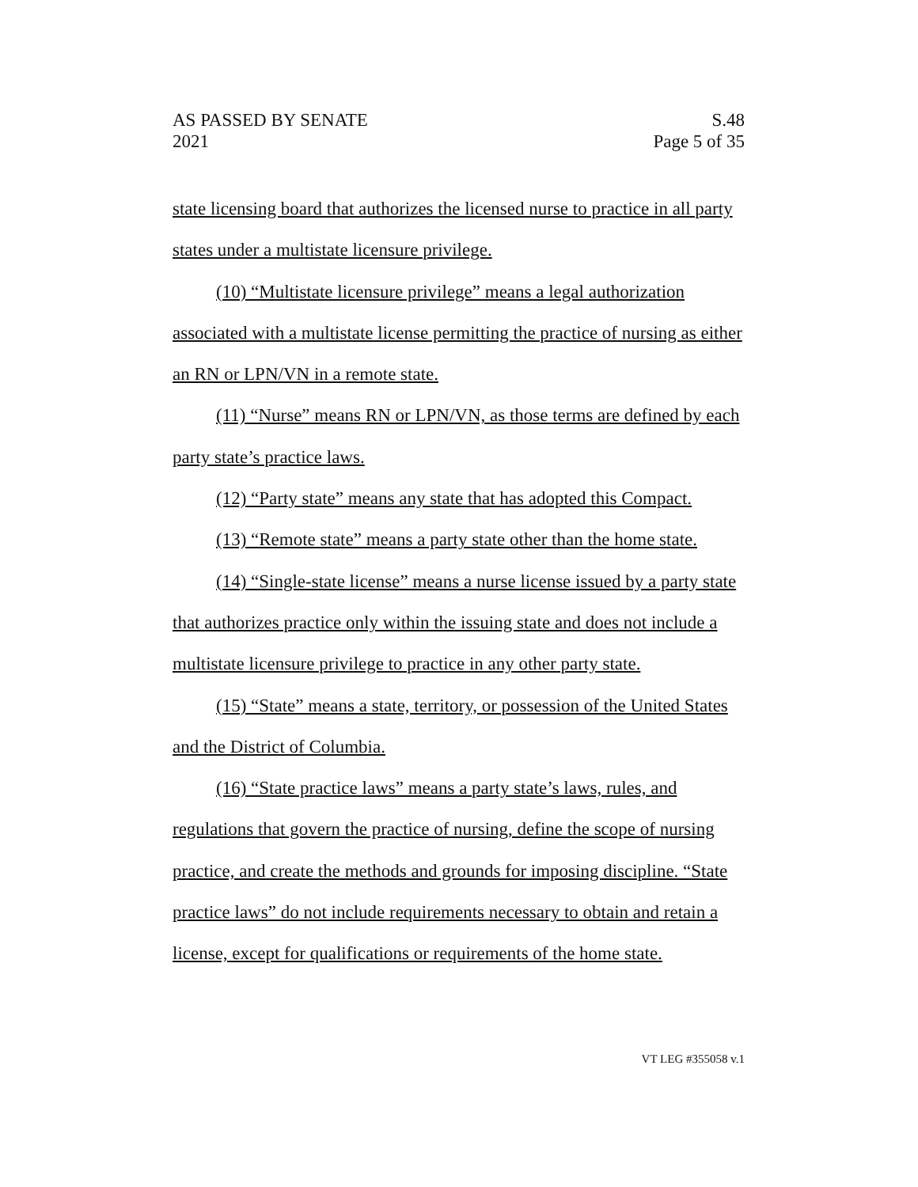AS PASSED BY SENATE
2021
S.48
Page 5 of 35
state licensing board that authorizes the licensed nurse to practice in all party states under a multistate licensure privilege.
(10) “Multistate licensure privilege” means a legal authorization associated with a multistate license permitting the practice of nursing as either an RN or LPN/VN in a remote state.
(11) “Nurse” means RN or LPN/VN, as those terms are defined by each party state’s practice laws.
(12) “Party state” means any state that has adopted this Compact.
(13) “Remote state” means a party state other than the home state.
(14) “Single-state license” means a nurse license issued by a party state that authorizes practice only within the issuing state and does not include a multistate licensure privilege to practice in any other party state.
(15) “State” means a state, territory, or possession of the United States and the District of Columbia.
(16) “State practice laws” means a party state’s laws, rules, and regulations that govern the practice of nursing, define the scope of nursing practice, and create the methods and grounds for imposing discipline. “State practice laws” do not include requirements necessary to obtain and retain a license, except for qualifications or requirements of the home state.
VT LEG #355058 v.1